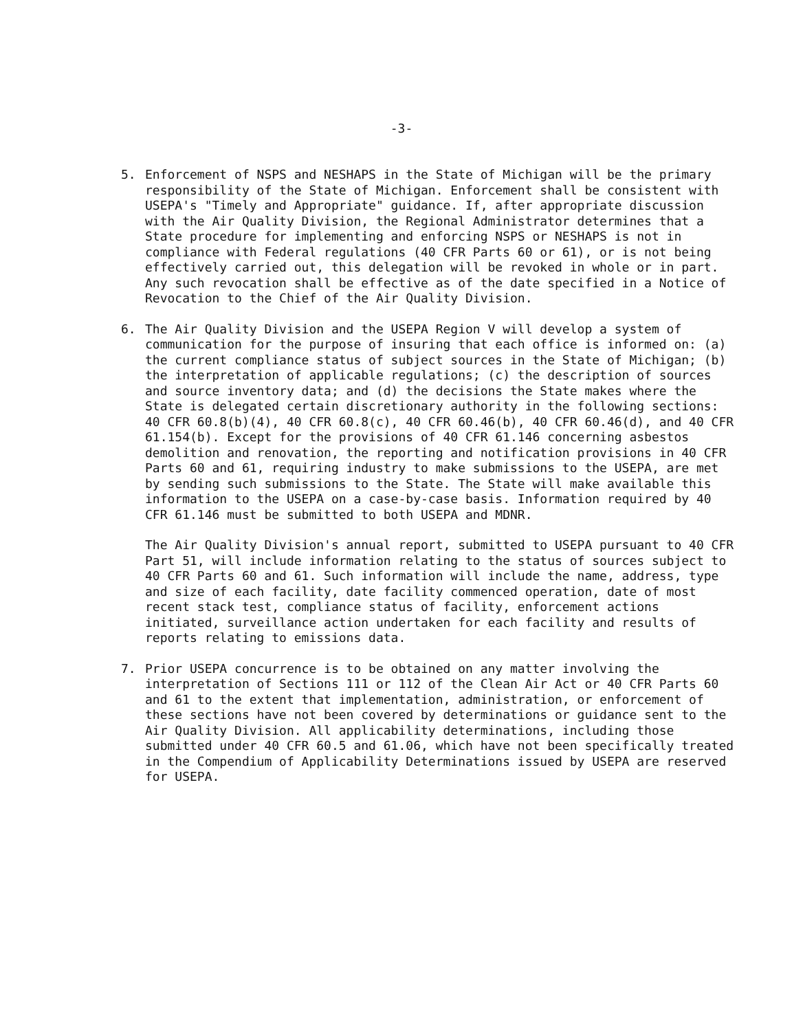-3-
5. Enforcement of NSPS and NESHAPS in the State of Michigan will be the primary responsibility of the State of Michigan. Enforcement shall be consistent with USEPA's "Timely and Appropriate" guidance. If, after appropriate discussion with the Air Quality Division, the Regional Administrator determines that a State procedure for implementing and enforcing NSPS or NESHAPS is not in compliance with Federal regulations (40 CFR Parts 60 or 61), or is not being effectively carried out, this delegation will be revoked in whole or in part. Any such revocation shall be effective as of the date specified in a Notice of Revocation to the Chief of the Air Quality Division.
6. The Air Quality Division and the USEPA Region V will develop a system of communication for the purpose of insuring that each office is informed on: (a) the current compliance status of subject sources in the State of Michigan; (b) the interpretation of applicable regulations; (c) the description of sources and source inventory data; and (d) the decisions the State makes where the State is delegated certain discretionary authority in the following sections: 40 CFR 60.8(b)(4), 40 CFR 60.8(c), 40 CFR 60.46(b), 40 CFR 60.46(d), and 40 CFR 61.154(b). Except for the provisions of 40 CFR 61.146 concerning asbestos demolition and renovation, the reporting and notification provisions in 40 CFR Parts 60 and 61, requiring industry to make submissions to the USEPA, are met by sending such submissions to the State. The State will make available this information to the USEPA on a case-by-case basis. Information required by 40 CFR 61.146 must be submitted to both USEPA and MDNR.
The Air Quality Division's annual report, submitted to USEPA pursuant to 40 CFR Part 51, will include information relating to the status of sources subject to 40 CFR Parts 60 and 61. Such information will include the name, address, type and size of each facility, date facility commenced operation, date of most recent stack test, compliance status of facility, enforcement actions initiated, surveillance action undertaken for each facility and results of reports relating to emissions data.
7. Prior USEPA concurrence is to be obtained on any matter involving the interpretation of Sections 111 or 112 of the Clean Air Act or 40 CFR Parts 60 and 61 to the extent that implementation, administration, or enforcement of these sections have not been covered by determinations or guidance sent to the Air Quality Division. All applicability determinations, including those submitted under 40 CFR 60.5 and 61.06, which have not been specifically treated in the Compendium of Applicability Determinations issued by USEPA are reserved for USEPA.